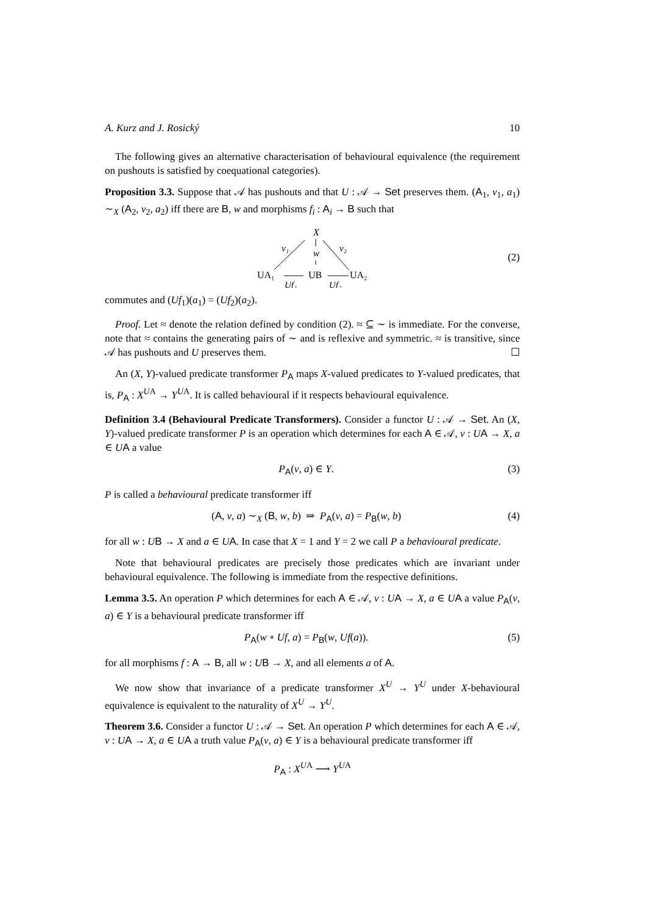A. Kurz and J. Rosický 10
The following gives an alternative characterisation of behavioural equivalence (the requirement on pushouts is satisfied by coequational categories).
Proposition 3.3. Suppose that 𝒜 has pushouts and that U : 𝒜 → Set preserves them. (A<sub>1</sub>, v<sub>1</sub>, a<sub>1</sub>) ∼<sub>X</sub> (A<sub>2</sub>, v<sub>2</sub>, a<sub>2</sub>) iff there are B, w and morphisms f<sub>i</sub> : A<sub>i</sub> → B such that
X
v₁
w
v₂
UA₁
UB
UA₂
Uf₁
Uf₂
(2)
commutes and (Uf<sub>1</sub>)(a<sub>1</sub>) = (Uf<sub>2</sub>)(a<sub>2</sub>).
Proof. Let ≈ denote the relation defined by condition (2). ≈ ⊆ ∼ is immediate. For the converse, note that ≈ contains the generating pairs of ∼ and is reflexive and symmetric. ≈ is transitive, since 𝒜 has pushouts and U preserves them. ☐
An (X, Y)-valued predicate transformer P<sub>A</sub> maps X-valued predicates to Y-valued predicates, that is, P<sub>A</sub> : X<sup>UA</sup> → Y<sup>UA</sup>. It is called behavioural if it respects behavioural equivalence.
Definition 3.4 (Behavioural Predicate Transformers). Consider a functor U : 𝒜 → Set. An (X, Y)-valued predicate transformer P is an operation which determines for each A ∈ 𝒜, v : UA → X, a ∈ UA a value
P<sub>A</sub>(v, a) ∈ Y. (3)
P is called a behavioural predicate transformer iff
(A, v, a) ∼<sub>X</sub> (B, w, b) ⇒ P<sub>A</sub>(v, a) = P<sub>B</sub>(w, b) (4)
for all w : UB → X and a ∈ UA. In case that X = 1 and Y = 2 we call P a behavioural predicate.
Note that behavioural predicates are precisely those predicates which are invariant under behavioural equivalence. The following is immediate from the respective definitions.
Lemma 3.5. An operation P which determines for each A ∈ 𝒜, v : UA → X, a ∈ UA a value P<sub>A</sub>(v, a) ∈ Y is a behavioural predicate transformer iff
P<sub>A</sub>(w ∘ Uf, a) = P<sub>B</sub>(w, Uf(a)). (5)
for all morphisms f : A → B, all w : UB → X, and all elements a of A.
We now show that invariance of a predicate transformer X<sup>U</sup> → Y<sup>U</sup> under X-behavioural equivalence is equivalent to the naturality of X<sup>U</sup> → Y<sup>U</sup>.
Theorem 3.6. Consider a functor U : 𝒜 → Set. An operation P which determines for each A ∈ 𝒜, v : UA → X, a ∈ UA a truth value P<sub>A</sub>(v, a) ∈ Y is a behavioural predicate transformer iff
P<sub>A</sub> : X<sup>UA</sup> ⟶ Y<sup>UA</sup>